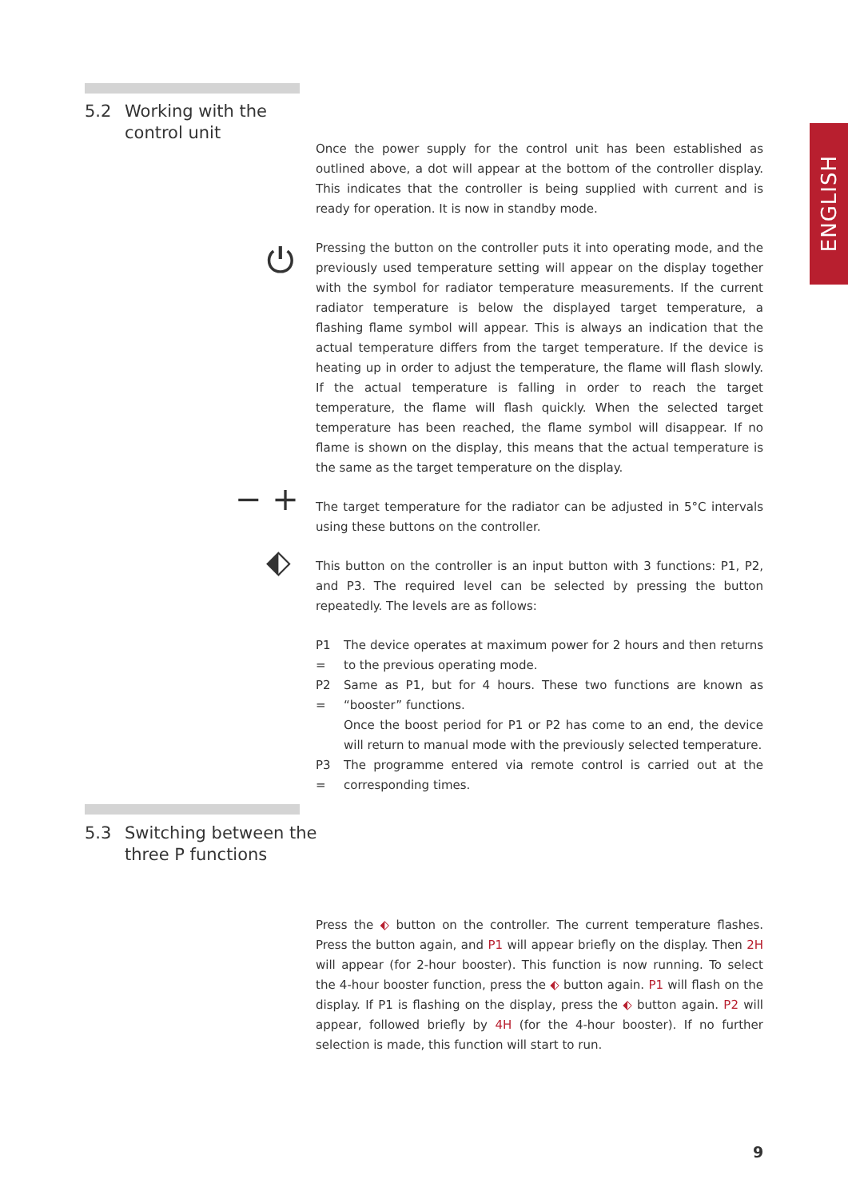5.2 Working with the
control unit
ENGLISH
Once the power supply for the control unit has been established as outlined above, a dot will appear at the bottom of the controller display. This indicates that the controller is being supplied with current and is ready for operation. It is now in standby mode.
Pressing the button on the controller puts it into operating mode, and the previously used temperature setting will appear on the display together with the symbol for radiator temperature measurements. If the current radiator temperature is below the displayed target temperature, a flashing flame symbol will appear. This is always an indication that the actual temperature differs from the target temperature. If the device is heating up in order to adjust the temperature, the flame will flash slowly. If the actual temperature is falling in order to reach the target temperature, the flame will flash quickly. When the selected target temperature has been reached, the flame symbol will disappear. If no flame is shown on the display, this means that the actual temperature is the same as the target temperature on the display.
The target temperature for the radiator can be adjusted in 5°C intervals using these buttons on the controller.
This button on the controller is an input button with 3 functions: P1, P2, and P3. The required level can be selected by pressing the button repeatedly. The levels are as follows:
P1 = The device operates at maximum power for 2 hours and then returns to the previous operating mode.
P2 = Same as P1, but for 4 hours. These two functions are known as “booster” functions.
Once the boost period for P1 or P2 has come to an end, the device will return to manual mode with the previously selected temperature.
P3 = The programme entered via remote control is carried out at the corresponding times.
⏻
− +
⬖
5.3 Switching between the
three P functions
Press the ⬖ button on the controller. The current temperature flashes. Press the button again, and P1 will appear briefly on the display. Then 2H will appear (for 2-hour booster). This function is now running. To select the 4-hour booster function, press the ⬖ button again. P1 will flash on the display. If P1 is flashing on the display, press the ⬖ button again. P2 will appear, followed briefly by 4H (for the 4-hour booster). If no further selection is made, this function will start to run.
9